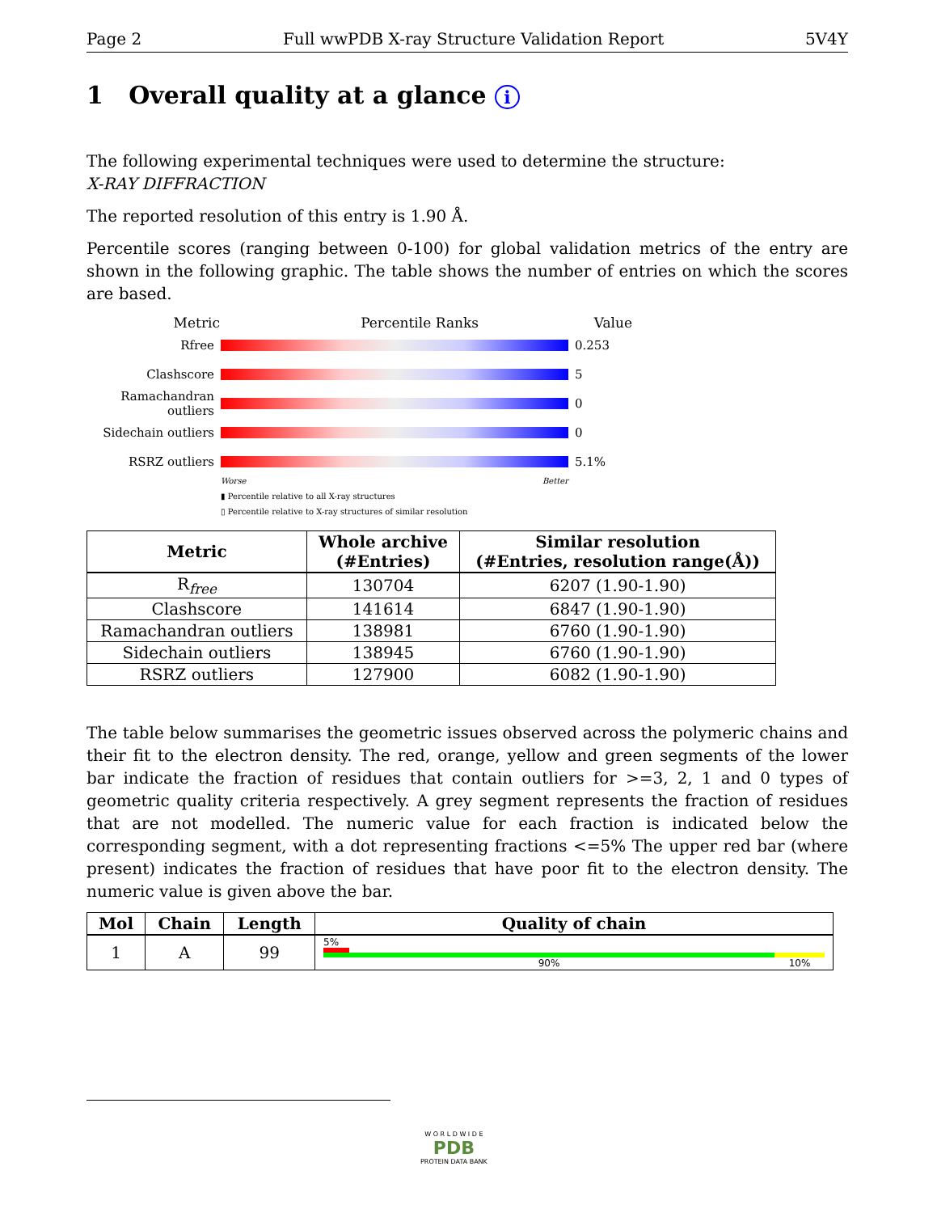Page 2 Full wwPDB X-ray Structure Validation Report 5V4Y
1 Overall quality at a glance i
The following experimental techniques were used to determine the structure:
X-RAY DIFFRACTION
The reported resolution of this entry is 1.90 Å.
Percentile scores (ranging between 0-100) for global validation metrics of the entry are shown in the following graphic. The table shows the number of entries on which the scores are based.
Metric Percentile Ranks Value
Rfree 0.253
Clashscore 5
Ramachandran outliers
0
Sidechain outliers
0
RSRZ outliers 5.1%
Worse Better
▮ Percentile relative to all X-ray structures
▯ Percentile relative to X-ray structures of similar resolution
| Metric | Whole archive (#Entries) | Similar resolution (#Entries, resolution range(Å)) |
| --- | --- | --- |
| R<sub>free</sub> | 130704 | 6207 (1.90-1.90) |
| Clashscore | 141614 | 6847 (1.90-1.90) |
| Ramachandran outliers | 138981 | 6760 (1.90-1.90) |
| Sidechain outliers | 138945 | 6760 (1.90-1.90) |
| RSRZ outliers | 127900 | 6082 (1.90-1.90) |
The table below summarises the geometric issues observed across the polymeric chains and their fit to the electron density. The red, orange, yellow and green segments of the lower bar indicate the fraction of residues that contain outliers for >=3, 2, 1 and 0 types of geometric quality criteria respectively. A grey segment represents the fraction of residues that are not modelled. The numeric value for each fraction is indicated below the corresponding segment, with a dot representing fractions <=5% The upper red bar (where present) indicates the fraction of residues that have poor fit to the electron density. The numeric value is given above the bar.
| Mol | Chain | Length | Quality of chain |
| --- | --- | --- | --- |
| 1 | A | 99 | 5% 90% 10% |
W O R L D W I D E
PDB
PROTEIN DATA BANK